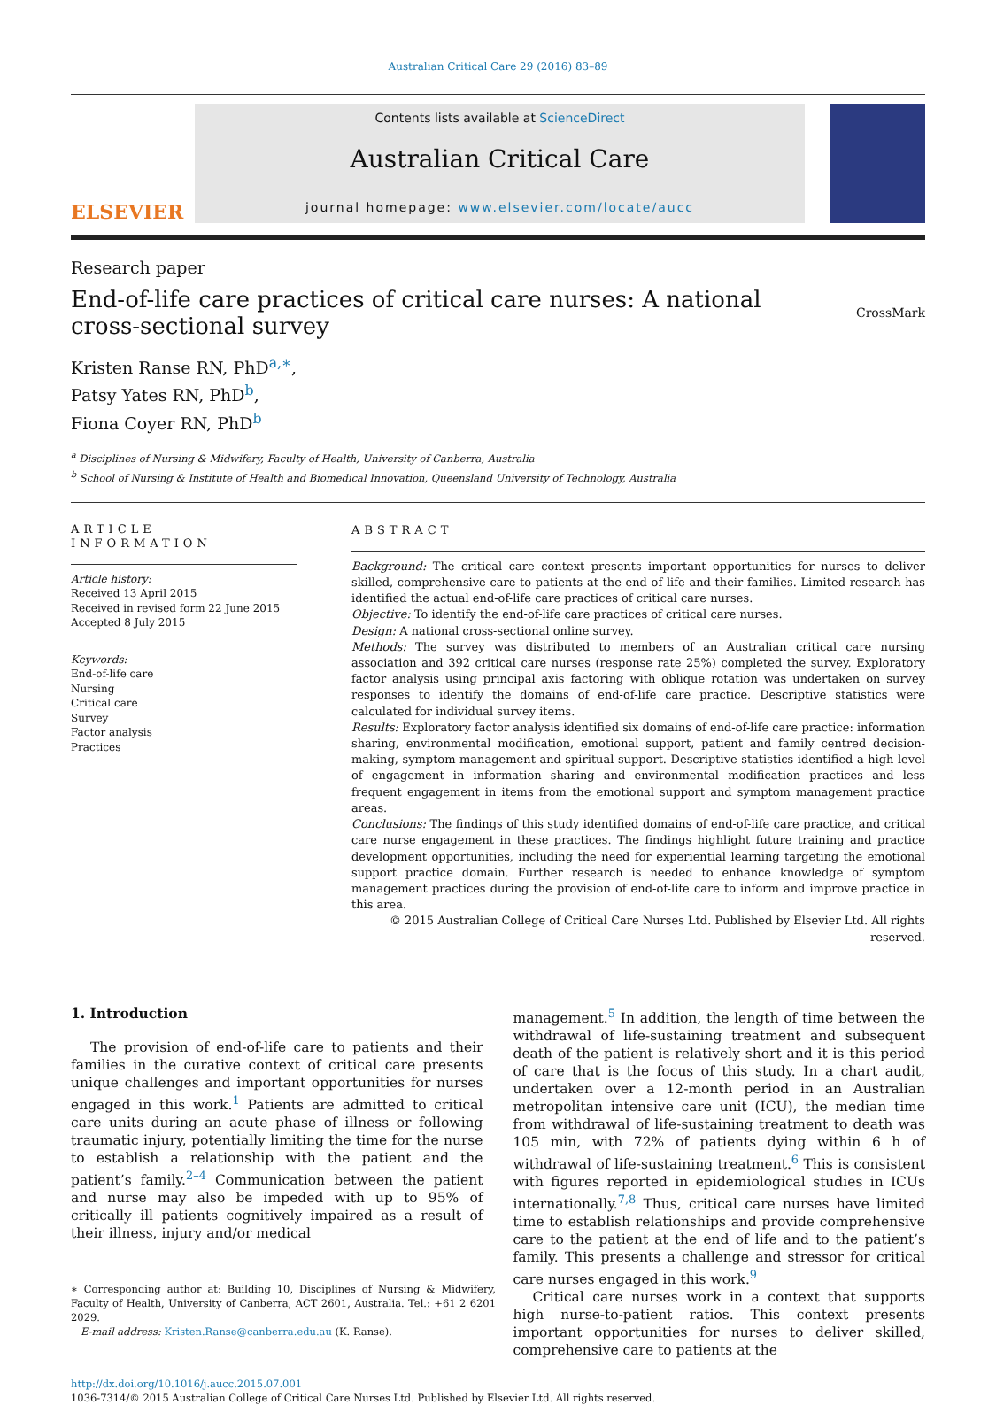Australian Critical Care 29 (2016) 83–89
ELSEVIER
Contents lists available at ScienceDirect
Australian Critical Care
journal homepage: www.elsevier.com/locate/aucc
Research paper
End-of-life care practices of critical care nurses: A national
cross-sectional survey CrossMark
Kristen Ranse RN, PhD<sup>a,∗</sup>,
Patsy Yates RN, PhD<sup>b</sup>,
Fiona Coyer RN, PhD<sup>b</sup>
<sup>a</sup> Disciplines of Nursing & Midwifery, Faculty of Health, University of Canberra, Australia
<sup>b</sup> School of Nursing & Institute of Health and Biomedical Innovation, Queensland University of Technology, Australia
ARTICLE INFORMATION
Article history:
Received 13 April 2015
Received in revised form 22 June 2015
Accepted 8 July 2015
Keywords:
End-of-life care
Nursing
Critical care
Survey
Factor analysis
Practices
ABSTRACT
Background: The critical care context presents important opportunities for nurses to deliver skilled, comprehensive care to patients at the end of life and their families. Limited research has identified the actual end-of-life care practices of critical care nurses.
Objective: To identify the end-of-life care practices of critical care nurses.
Design: A national cross-sectional online survey.
Methods: The survey was distributed to members of an Australian critical care nursing association and 392 critical care nurses (response rate 25%) completed the survey. Exploratory factor analysis using principal axis factoring with oblique rotation was undertaken on survey responses to identify the domains of end-of-life care practice. Descriptive statistics were calculated for individual survey items.
Results: Exploratory factor analysis identified six domains of end-of-life care practice: information sharing, environmental modification, emotional support, patient and family centred decision-making, symptom management and spiritual support. Descriptive statistics identified a high level of engagement in information sharing and environmental modification practices and less frequent engagement in items from the emotional support and symptom management practice areas.
Conclusions: The findings of this study identified domains of end-of-life care practice, and critical care nurse engagement in these practices. The findings highlight future training and practice development opportunities, including the need for experiential learning targeting the emotional support practice domain. Further research is needed to enhance knowledge of symptom management practices during the provision of end-of-life care to inform and improve practice in this area.
© 2015 Australian College of Critical Care Nurses Ltd. Published by Elsevier Ltd. All rights reserved.
1. Introduction
The provision of end-of-life care to patients and their families in the curative context of critical care presents unique challenges and important opportunities for nurses engaged in this work.<sup>1</sup> Patients are admitted to critical care units during an acute phase of illness or following traumatic injury, potentially limiting the time for the nurse to establish a relationship with the patient and the patient’s family.<sup>2–4</sup> Communication between the patient and nurse may also be impeded with up to 95% of critically ill patients cognitively impaired as a result of their illness, injury and/or medical
∗ Corresponding author at: Building 10, Disciplines of Nursing & Midwifery, Faculty of Health, University of Canberra, ACT 2601, Australia. Tel.: +61 2 6201 2029.
E-mail address: Kristen.Ranse@canberra.edu.au (K. Ranse).
management.<sup>5</sup> In addition, the length of time between the withdrawal of life-sustaining treatment and subsequent death of the patient is relatively short and it is this period of care that is the focus of this study. In a chart audit, undertaken over a 12-month period in an Australian metropolitan intensive care unit (ICU), the median time from withdrawal of life-sustaining treatment to death was 105 min, with 72% of patients dying within 6 h of withdrawal of life-sustaining treatment.<sup>6</sup> This is consistent with figures reported in epidemiological studies in ICUs internationally.<sup>7,8</sup> Thus, critical care nurses have limited time to establish relationships and provide comprehensive care to the patient at the end of life and to the patient’s family. This presents a challenge and stressor for critical care nurses engaged in this work.<sup>9</sup>
Critical care nurses work in a context that supports high nurse-to-patient ratios. This context presents important opportunities for nurses to deliver skilled, comprehensive care to patients at the
http://dx.doi.org/10.1016/j.aucc.2015.07.001
1036-7314/© 2015 Australian College of Critical Care Nurses Ltd. Published by Elsevier Ltd. All rights reserved.